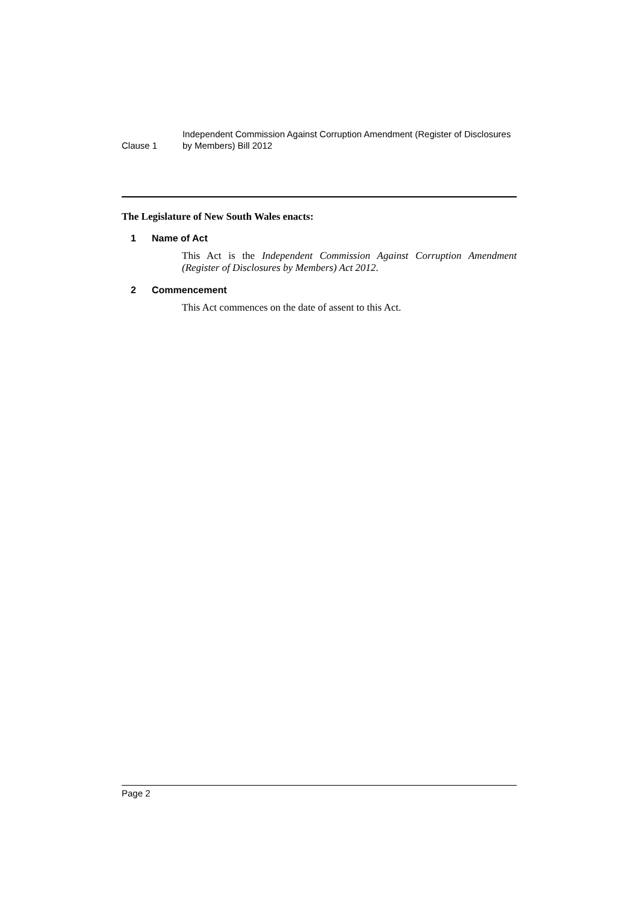Clause 1
Independent Commission Against Corruption Amendment (Register of Disclosures by Members) Bill 2012
The Legislature of New South Wales enacts:
1 Name of Act
This Act is the Independent Commission Against Corruption Amendment (Register of Disclosures by Members) Act 2012.
2 Commencement
This Act commences on the date of assent to this Act.
Page 2